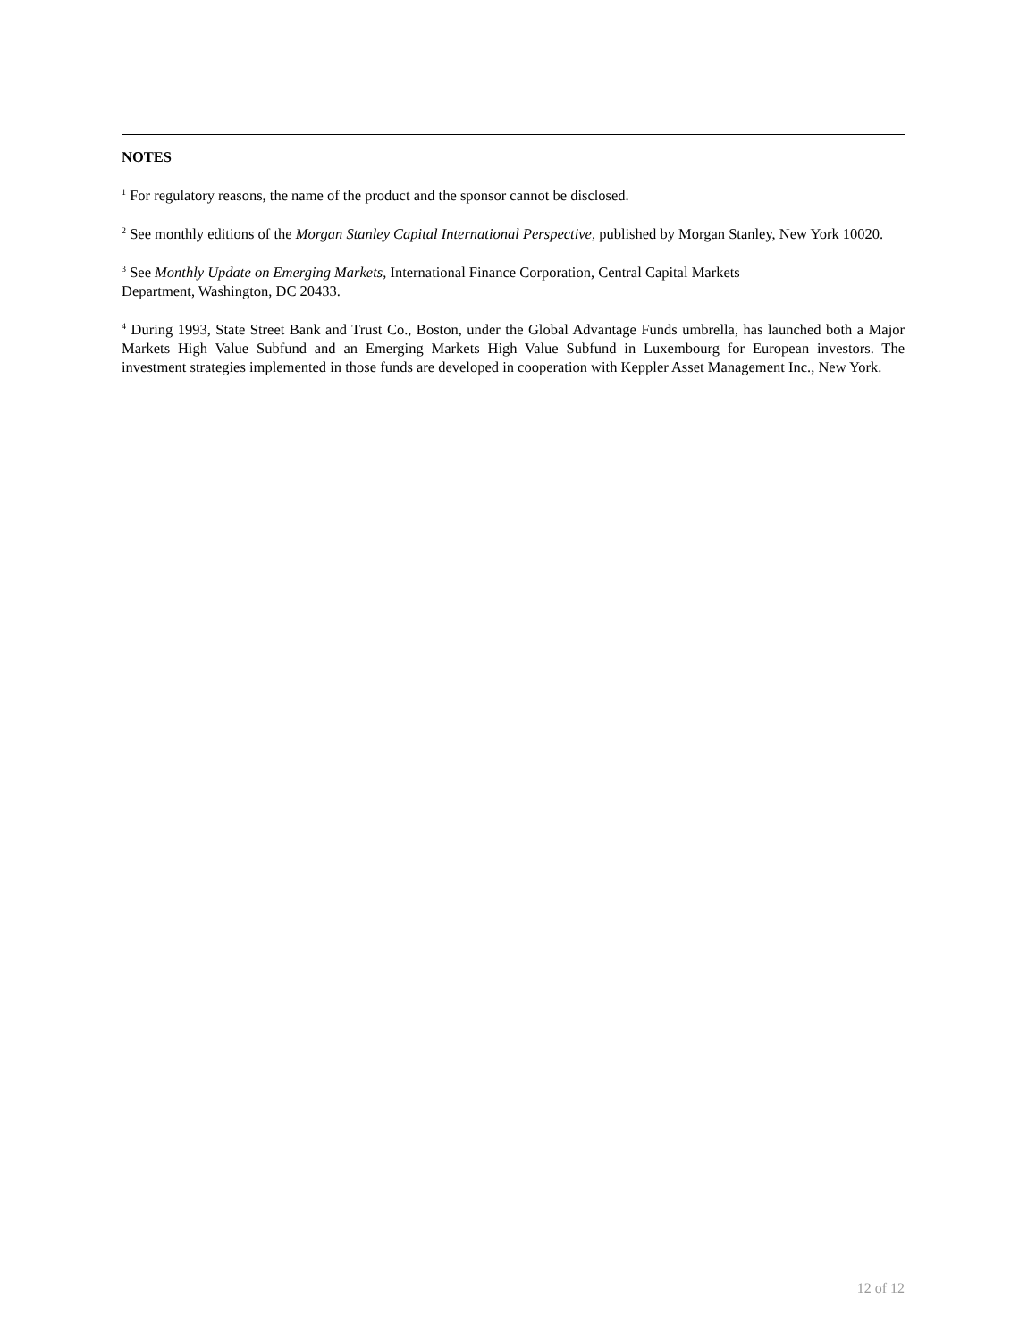NOTES
<sup>1</sup> For regulatory reasons, the name of the product and the sponsor cannot be disclosed.
<sup>2</sup> See monthly editions of the Morgan Stanley Capital International Perspective, published by Morgan Stanley, New York 10020.
<sup>3</sup> See Monthly Update on Emerging Markets, International Finance Corporation, Central Capital Markets
Department, Washington, DC 20433.
<sup>4</sup> During 1993, State Street Bank and Trust Co., Boston, under the Global Advantage Funds umbrella, has launched both a Major Markets High Value Subfund and an Emerging Markets High Value Subfund in Luxembourg for European investors. The investment strategies implemented in those funds are developed in cooperation with Keppler Asset Management Inc., New York.
12 of 12